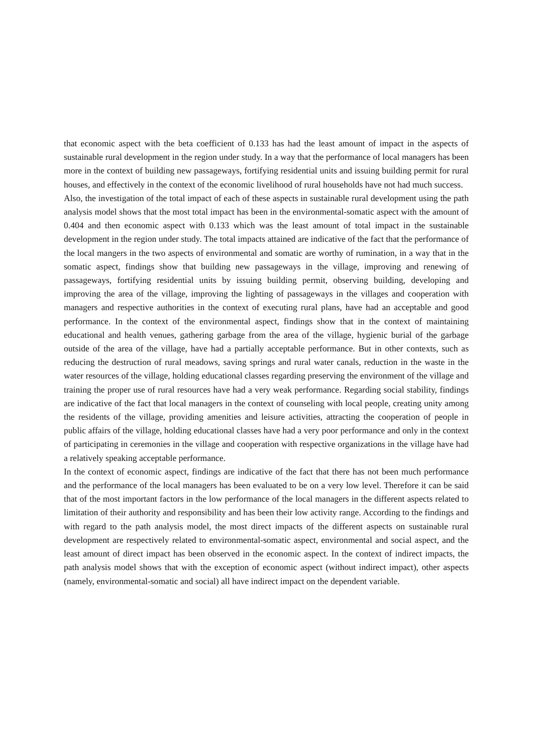that economic aspect with the beta coefficient of 0.133 has had the least amount of impact in the aspects of sustainable rural development in the region under study. In a way that the performance of local managers has been more in the context of building new passageways, fortifying residential units and issuing building permit for rural houses, and effectively in the context of the economic livelihood of rural households have not had much success.
Also, the investigation of the total impact of each of these aspects in sustainable rural development using the path analysis model shows that the most total impact has been in the environmental-somatic aspect with the amount of 0.404 and then economic aspect with 0.133 which was the least amount of total impact in the sustainable development in the region under study. The total impacts attained are indicative of the fact that the performance of the local mangers in the two aspects of environmental and somatic are worthy of rumination, in a way that in the somatic aspect, findings show that building new passageways in the village, improving and renewing of passageways, fortifying residential units by issuing building permit, observing building, developing and improving the area of the village, improving the lighting of passageways in the villages and cooperation with managers and respective authorities in the context of executing rural plans, have had an acceptable and good performance. In the context of the environmental aspect, findings show that in the context of maintaining educational and health venues, gathering garbage from the area of the village, hygienic burial of the garbage outside of the area of the village, have had a partially acceptable performance. But in other contexts, such as reducing the destruction of rural meadows, saving springs and rural water canals, reduction in the waste in the water resources of the village, holding educational classes regarding preserving the environment of the village and training the proper use of rural resources have had a very weak performance. Regarding social stability, findings are indicative of the fact that local managers in the context of counseling with local people, creating unity among the residents of the village, providing amenities and leisure activities, attracting the cooperation of people in public affairs of the village, holding educational classes have had a very poor performance and only in the context of participating in ceremonies in the village and cooperation with respective organizations in the village have had a relatively speaking acceptable performance.
In the context of economic aspect, findings are indicative of the fact that there has not been much performance and the performance of the local managers has been evaluated to be on a very low level. Therefore it can be said that of the most important factors in the low performance of the local managers in the different aspects related to limitation of their authority and responsibility and has been their low activity range. According to the findings and with regard to the path analysis model, the most direct impacts of the different aspects on sustainable rural development are respectively related to environmental-somatic aspect, environmental and social aspect, and the least amount of direct impact has been observed in the economic aspect. In the context of indirect impacts, the path analysis model shows that with the exception of economic aspect (without indirect impact), other aspects (namely, environmental-somatic and social) all have indirect impact on the dependent variable.